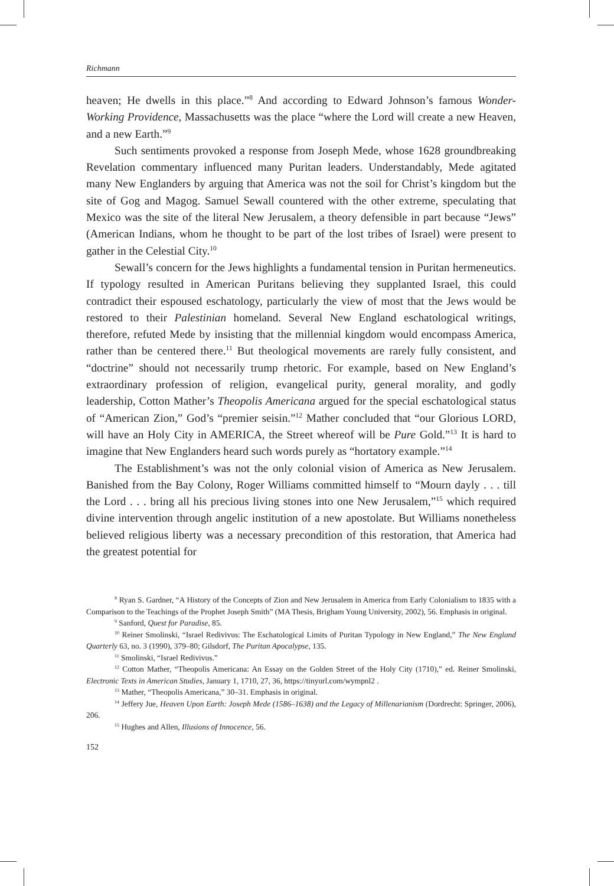Richmann
heaven; He dwells in this place.”<sup>8</sup> And according to Edward Johnson’s famous Wonder-Working Providence, Massachusetts was the place “where the Lord will create a new Heaven, and a new Earth.”<sup>9</sup>
Such sentiments provoked a response from Joseph Mede, whose 1628 groundbreaking Revelation commentary influenced many Puritan leaders. Understandably, Mede agitated many New Englanders by arguing that America was not the soil for Christ’s kingdom but the site of Gog and Magog. Samuel Sewall countered with the other extreme, speculating that Mexico was the site of the literal New Jerusalem, a theory defensible in part because “Jews” (American Indians, whom he thought to be part of the lost tribes of Israel) were present to gather in the Celestial City.<sup>10</sup>
Sewall’s concern for the Jews highlights a fundamental tension in Puritan hermeneutics. If typology resulted in American Puritans believing they supplanted Israel, this could contradict their espoused eschatology, particularly the view of most that the Jews would be restored to their Palestinian homeland. Several New England eschatological writings, therefore, refuted Mede by insisting that the millennial kingdom would encompass America, rather than be centered there.<sup>11</sup> But theological movements are rarely fully consistent, and “doctrine” should not necessarily trump rhetoric. For example, based on New England’s extraordinary profession of religion, evangelical purity, general morality, and godly leadership, Cotton Mather’s Theopolis Americana argued for the special eschatological status of “American Zion,” God’s “premier seisin.”<sup>12</sup> Mather concluded that “our Glorious LORD, will have an Holy City in AMERICA, the Street whereof will be Pure Gold.”<sup>13</sup> It is hard to imagine that New Englanders heard such words purely as “hortatory example.”<sup>14</sup>
The Establishment’s was not the only colonial vision of America as New Jerusalem. Banished from the Bay Colony, Roger Williams committed himself to “Mourn dayly . . . till the Lord . . . bring all his precious living stones into one New Jerusalem,”<sup>15</sup> which required divine intervention through angelic institution of a new apostolate. But Williams nonetheless believed religious liberty was a necessary precondition of this restoration, that America had the greatest potential for
<sup>8</sup> Ryan S. Gardner, “A History of the Concepts of Zion and New Jerusalem in America from Early Colonialism to 1835 with a Comparison to the Teachings of the Prophet Joseph Smith” (MA Thesis, Brigham Young University, 2002), 56. Emphasis in original.
<sup>9</sup> Sanford, Quest for Paradise, 85.
<sup>10</sup> Reiner Smolinski, “Israel Redivivus: The Eschatological Limits of Puritan Typology in New England,” The New England Quarterly 63, no. 3 (1990), 379–80; Gilsdorf, The Puritan Apocalypse, 135.
<sup>11</sup> Smolinski, “Israel Redivivus.”
<sup>12</sup> Cotton Mather, “Theopolis Americana: An Essay on the Golden Street of the Holy City (1710),” ed. Reiner Smolinski, Electronic Texts in American Studies, January 1, 1710, 27, 36, https://tinyurl.com/wympnl2 .
<sup>13</sup> Mather, “Theopolis Americana,” 30–31. Emphasis in original.
<sup>14</sup> Jeffery Jue, Heaven Upon Earth: Joseph Mede (1586–1638) and the Legacy of Millenarianism (Dordrecht: Springer, 2006), 206.
<sup>15</sup> Hughes and Allen, Illusions of Innocence, 56.
152